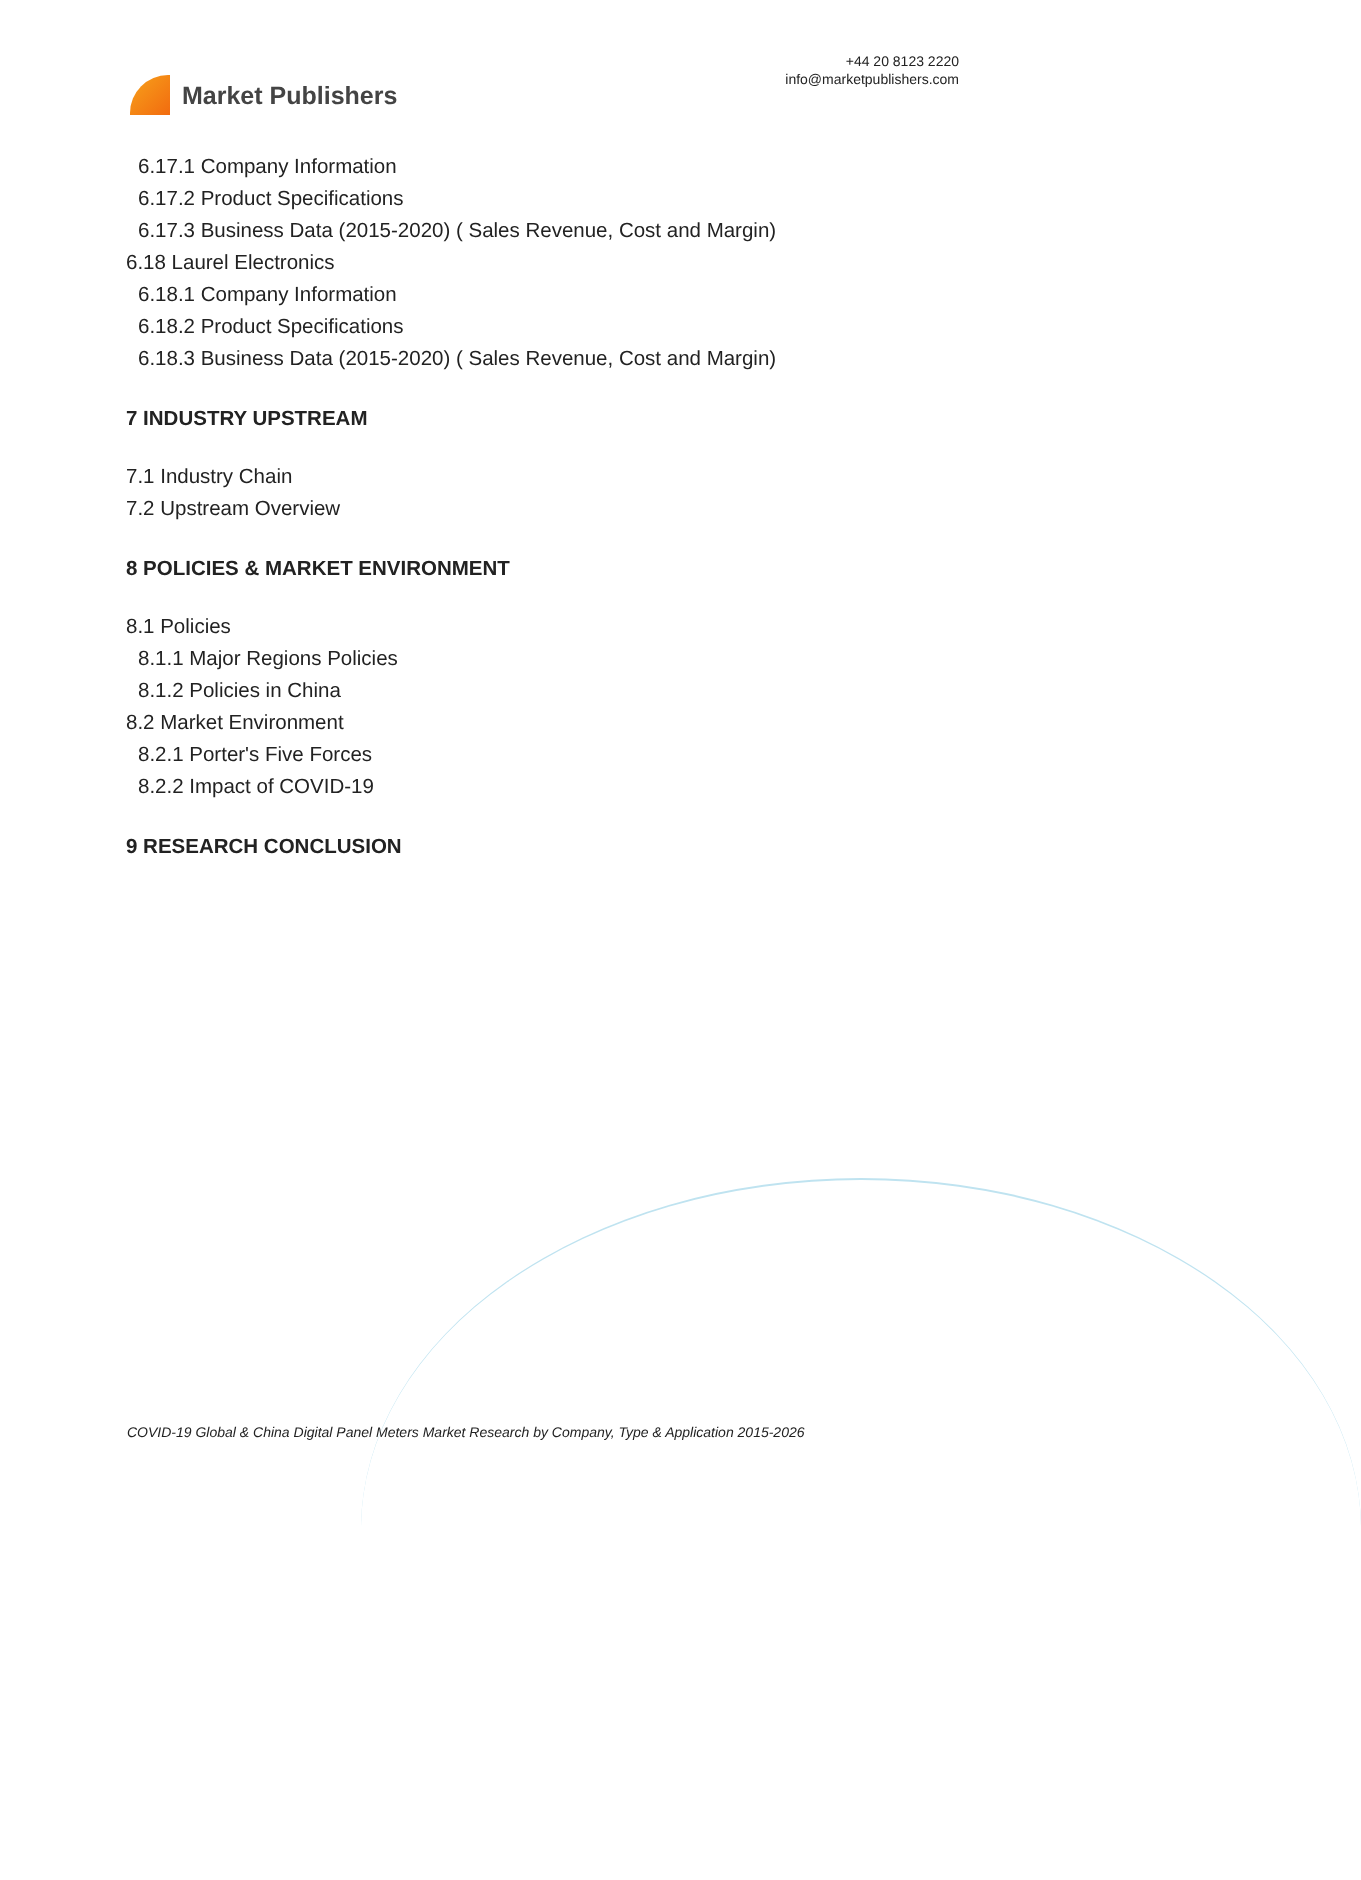Market Publishers
+44 20 8123 2220
info@marketpublishers.com
6.17.1 Company Information
6.17.2 Product Specifications
6.17.3 Business Data (2015-2020) ( Sales Revenue, Cost and Margin)
6.18 Laurel Electronics
6.18.1 Company Information
6.18.2 Product Specifications
6.18.3 Business Data (2015-2020) ( Sales Revenue, Cost and Margin)
7 INDUSTRY UPSTREAM
7.1 Industry Chain
7.2 Upstream Overview
8 POLICIES & MARKET ENVIRONMENT
8.1 Policies
8.1.1 Major Regions Policies
8.1.2 Policies in China
8.2 Market Environment
8.2.1 Porter's Five Forces
8.2.2 Impact of COVID-19
9 RESEARCH CONCLUSION
COVID-19 Global & China Digital Panel Meters Market Research by Company, Type & Application 2015-2026